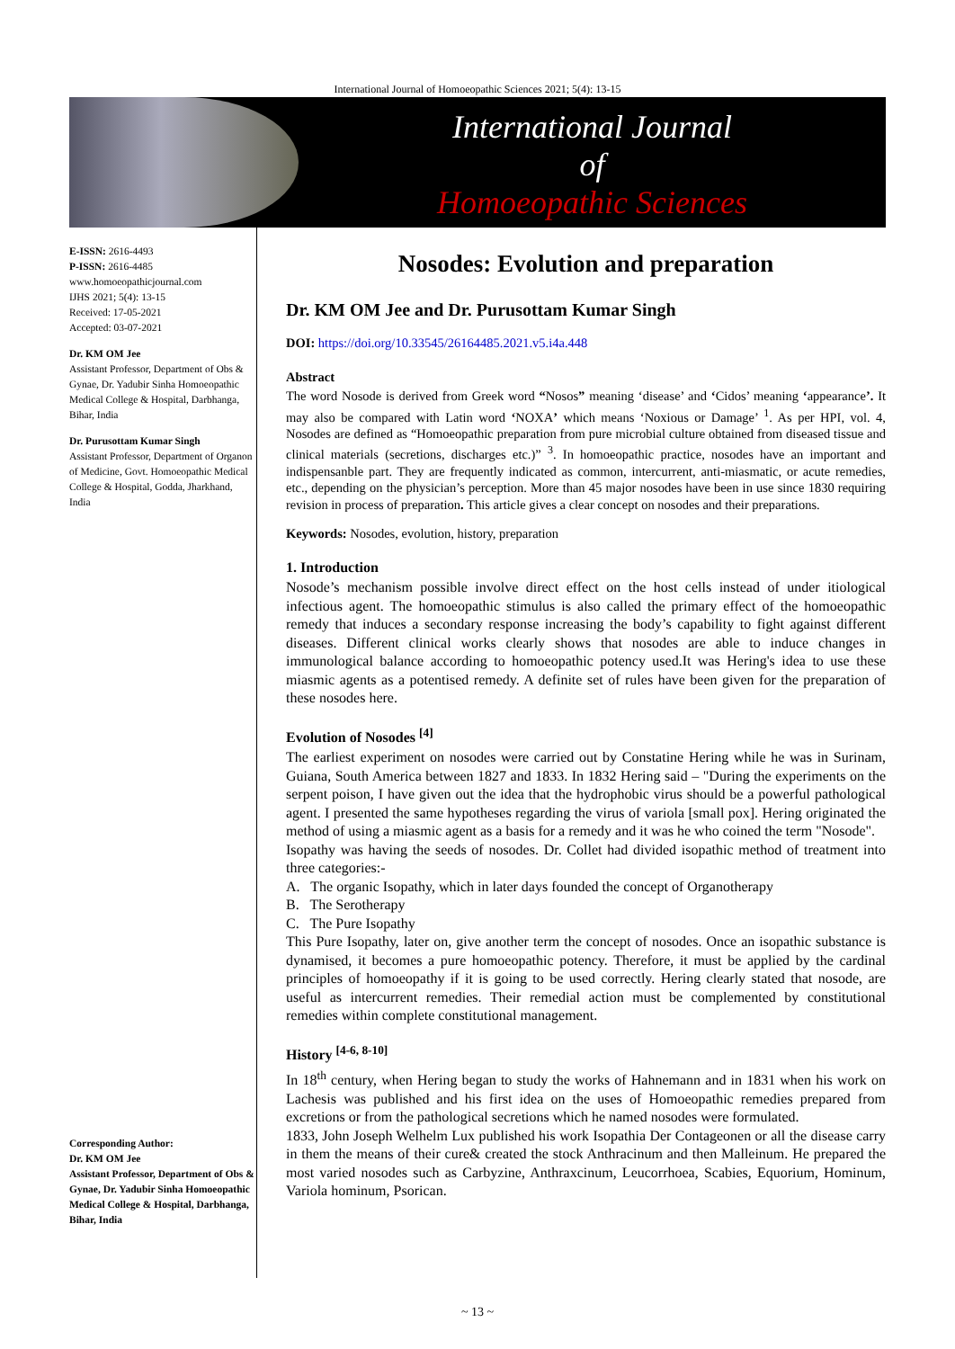International Journal of Homoeopathic Sciences 2021; 5(4): 13-15
International Journal
of
Homoeopathic Sciences
E-ISSN: 2616-4493
P-ISSN: 2616-4485
www.homoeopathicjournal.com
IJHS 2021; 5(4): 13-15
Received: 17-05-2021
Accepted: 03-07-2021
Dr. KM OM Jee
Assistant Professor, Department of Obs & Gynae, Dr. Yadubir Sinha Homoeopathic Medical College & Hospital, Darbhanga, Bihar, India
Dr. Purusottam Kumar Singh
Assistant Professor, Department of Organon of Medicine, Govt. Homoeopathic Medical College & Hospital, Godda, Jharkhand, India
Corresponding Author:
Dr. KM OM Jee
Assistant Professor, Department of Obs & Gynae, Dr. Yadubir Sinha Homoeopathic Medical College & Hospital, Darbhanga, Bihar, India
Nosodes: Evolution and preparation
Dr. KM OM Jee and Dr. Purusottam Kumar Singh
DOI: https://doi.org/10.33545/26164485.2021.v5.i4a.448
Abstract
The word Nosode is derived from Greek word “Nosos” meaning ‘disease’ and ‘Cidos’ meaning ‘appearance’. It may also be compared with Latin word ‘NOXA’ which means ‘Noxious or Damage’ <sup>1</sup>. As per HPI, vol. 4, Nosodes are defined as “Homoeopathic preparation from pure microbial culture obtained from diseased tissue and clinical materials (secretions, discharges etc.)” <sup>3</sup>. In homoeopathic practice, nosodes have an important and indispensanble part. They are frequently indicated as common, intercurrent, anti-miasmatic, or acute remedies, etc., depending on the physician’s perception. More than 45 major nosodes have been in use since 1830 requiring revision in process of preparation. This article gives a clear concept on nosodes and their preparations.
Keywords: Nosodes, evolution, history, preparation
1. Introduction
Nosode’s mechanism possible involve direct effect on the host cells instead of under itiological infectious agent. The homoeopathic stimulus is also called the primary effect of the homoeopathic remedy that induces a secondary response increasing the body’s capability to fight against different diseases. Different clinical works clearly shows that nosodes are able to induce changes in immunological balance according to homoeopathic potency used.It was Hering's idea to use these miasmic agents as a potentised remedy. A definite set of rules have been given for the preparation of these nosodes here.
Evolution of Nosodes <sup>[4]</sup>
The earliest experiment on nosodes were carried out by Constatine Hering while he was in Surinam, Guiana, South America between 1827 and 1833. In 1832 Hering said – "During the experiments on the serpent poison, I have given out the idea that the hydrophobic virus should be a powerful pathological agent. I presented the same hypotheses regarding the virus of variola [small pox]. Hering originated the method of using a miasmic agent as a basis for a remedy and it was he who coined the term "Nosode".
Isopathy was having the seeds of nosodes. Dr. Collet had divided isopathic method of treatment into three categories:-
A. The organic Isopathy, which in later days founded the concept of Organotherapy
B. The Serotherapy
C. The Pure Isopathy
This Pure Isopathy, later on, give another term the concept of nosodes. Once an isopathic substance is dynamised, it becomes a pure homoeopathic potency. Therefore, it must be applied by the cardinal principles of homoeopathy if it is going to be used correctly. Hering clearly stated that nosode, are useful as intercurrent remedies. Their remedial action must be complemented by constitutional remedies within complete constitutional management.
History <sup>[4-6, 8-10]</sup>
In 18<sup>th</sup> century, when Hering began to study the works of Hahnemann and in 1831 when his work on Lachesis was published and his first idea on the uses of Homoeopathic remedies prepared from excretions or from the pathological secretions which he named nosodes were formulated.
1833, John Joseph Welhelm Lux published his work Isopathia Der Contageonen or all the disease carry in them the means of their cure& created the stock Anthracinum and then Malleinum. He prepared the most varied nosodes such as Carbyzine, Anthraxcinum, Leucorrhoea, Scabies, Equorium, Hominum, Variola hominum, Psorican.
~ 13 ~